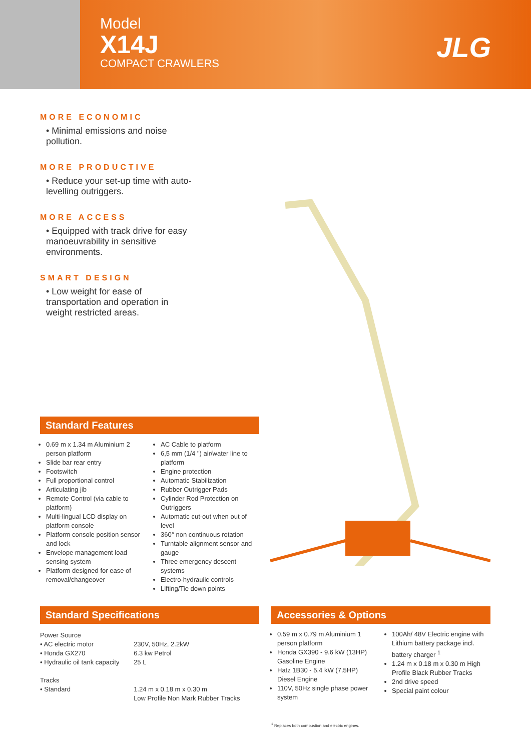Model
X14J
COMPACT CRAWLERS
JLG
MORE ECONOMIC
• Minimal emissions and noise pollution.
MORE PRODUCTIVE
• Reduce your set-up time with auto-levelling outriggers.
MORE ACCESS
• Equipped with track drive for easy manoeuvrability in sensitive environments.
SMART DESIGN
• Low weight for ease of transportation and operation in weight restricted areas.
Standard Features
0.69 m x 1.34 m Aluminium 2 person platform
Slide bar rear entry
Footswitch
Full proportional control
Articulating jib
Remote Control (via cable to platform)
Multi-lingual LCD display on platform console
Platform console position sensor and lock
Envelope management load sensing system
Platform designed for ease of removal/changeover
AC Cable to platform
6,5 mm (1/4 ") air/water line to platform
Engine protection
Automatic Stabilization
Rubber Outrigger Pads
Cylinder Rod Protection on Outriggers
Automatic cut-out when out of level
360° non continuous rotation
Turntable alignment sensor and gauge
Three emergency descent systems
Electro-hydraulic controls
Lifting/Tie down points
Standard Specifications
| Power Source | |
| • AC electric motor | 230V, 50Hz, 2.2kW |
| • Honda GX270 | 6.3 kw Petrol |
| • Hydraulic oil tank capacity | 25 L |
| Tracks | |
| • Standard | 1.24 m x 0.18 m x 0.30 m Low Profile Non Mark Rubber Tracks |
Accessories & Options
0.59 m x 0.79 m Aluminium 1 person platform
Honda GX390 - 9.6 kW (13HP) Gasoline Engine
Hatz 1B30 - 5.4 kW (7.5HP) Diesel Engine
110V, 50Hz single phase power system
100Ah/ 48V Electric engine with Lithium battery package incl. battery charger <sup>1</sup>
1.24 m x 0.18 m x 0.30 m High Profile Black Rubber Tracks
2nd drive speed
Special paint colour
<sup>1</sup> Replaces both combustion and electric engines.